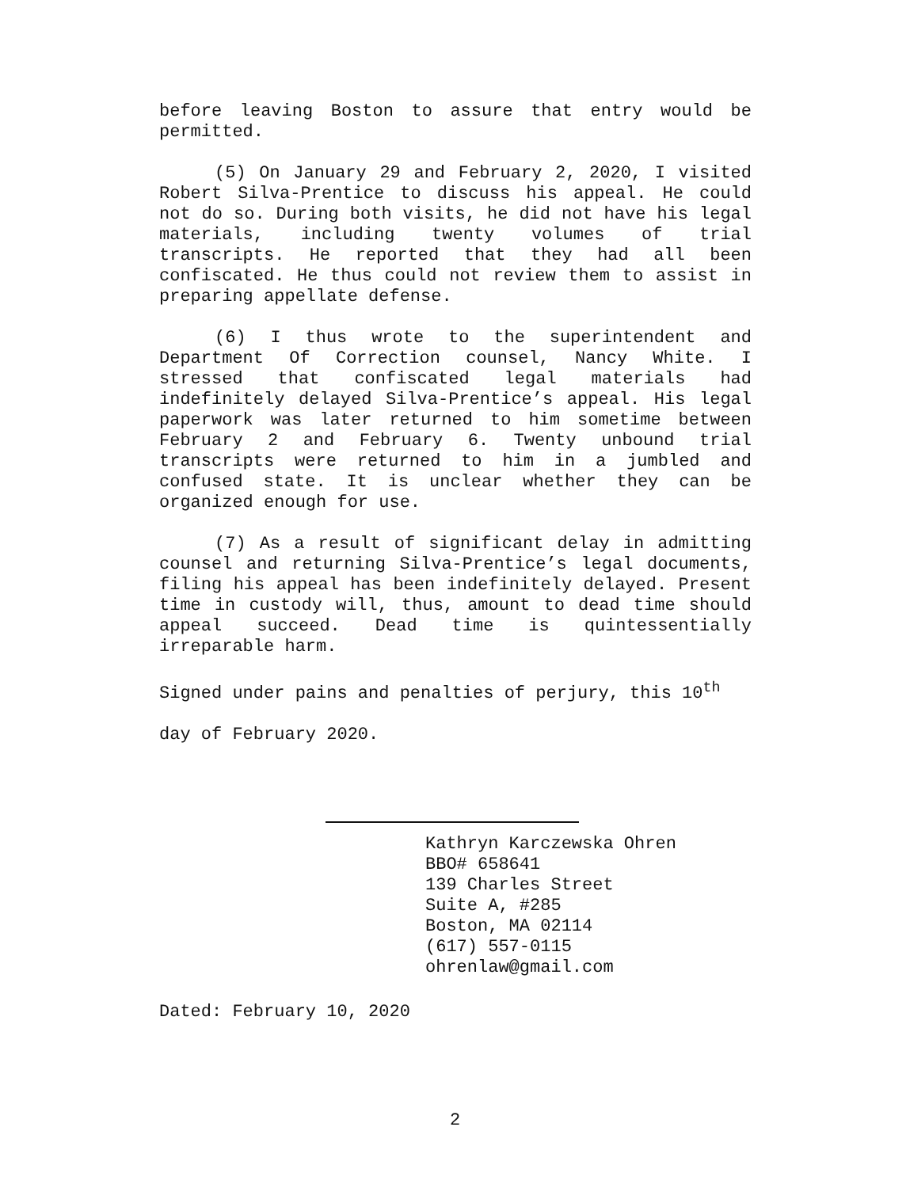before leaving Boston to assure that entry would be permitted.
(5) On January 29 and February 2, 2020, I visited Robert Silva-Prentice to discuss his appeal. He could not do so. During both visits, he did not have his legal materials, including twenty volumes of trial transcripts. He reported that they had all been confiscated. He thus could not review them to assist in preparing appellate defense.
(6) I thus wrote to the superintendent and Department Of Correction counsel, Nancy White. I stressed that confiscated legal materials had indefinitely delayed Silva-Prentice’s appeal. His legal paperwork was later returned to him sometime between February 2 and February 6. Twenty unbound trial transcripts were returned to him in a jumbled and confused state. It is unclear whether they can be organized enough for use.
(7) As a result of significant delay in admitting counsel and returning Silva-Prentice’s legal documents, filing his appeal has been indefinitely delayed. Present time in custody will, thus, amount to dead time should appeal succeed. Dead time is quintessentially irreparable harm.
Signed under pains and penalties of perjury, this 10<sup>th</sup>
day of February 2020.
Kathryn Karczewska Ohren
BBO# 658641
139 Charles Street
Suite A, #285
Boston, MA 02114
(617) 557-0115
ohrenlaw@gmail.com
Dated: February 10, 2020
2